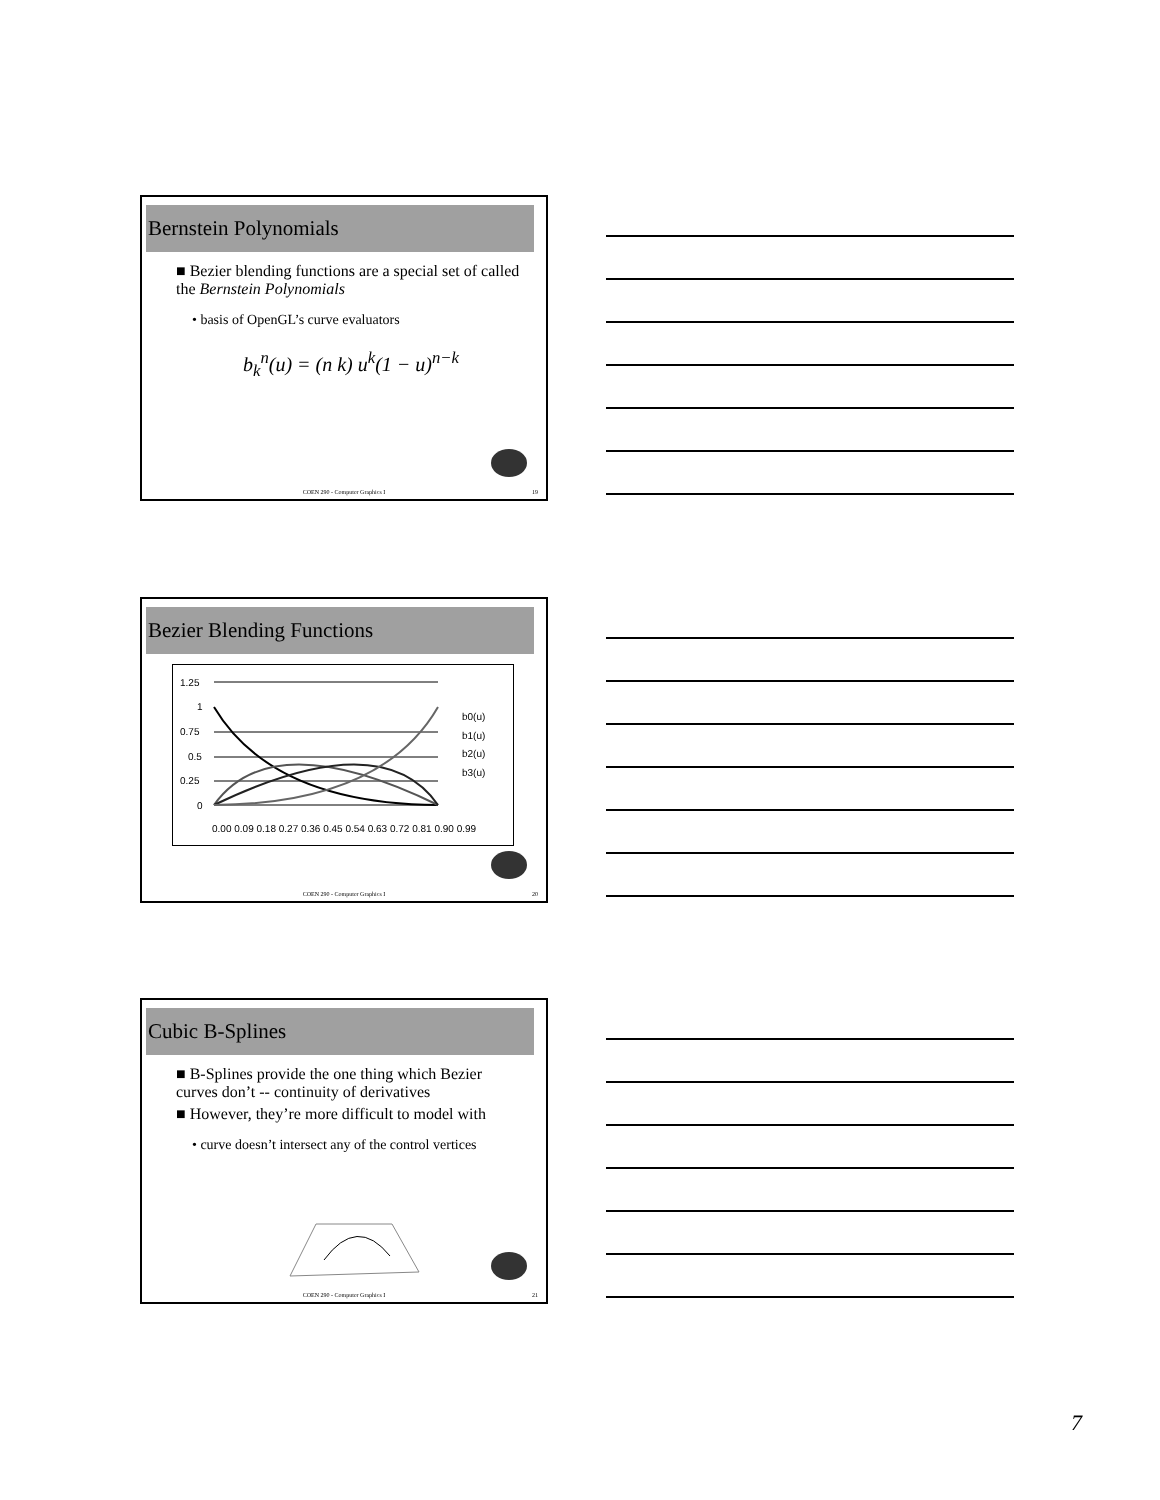Bernstein Polynomials
■ Bezier blending functions are a special set of called the Bernstein Polynomials
• basis of OpenGL’s curve evaluators
b<sub>k</sub><sup>n</sup>(u) = (n k) u<sup>k</sup>(1 − u)<sup>n−k</sup>
COEN 290 - Computer Graphics I 19
Bezier Blending Functions
1.25
1
0.75
0.5
0.25
0
b0(u)
b1(u)
b2(u)
b3(u)
0.00 0.09 0.18 0.27 0.36 0.45 0.54 0.63 0.72 0.81 0.90 0.99
COEN 290 - Computer Graphics I 20
Cubic B-Splines
■ B-Splines provide the one thing which Bezier curves don’t -- continuity of derivatives
■ However, they’re more difficult to model with
• curve doesn’t intersect any of the control vertices
COEN 290 - Computer Graphics I 21
7